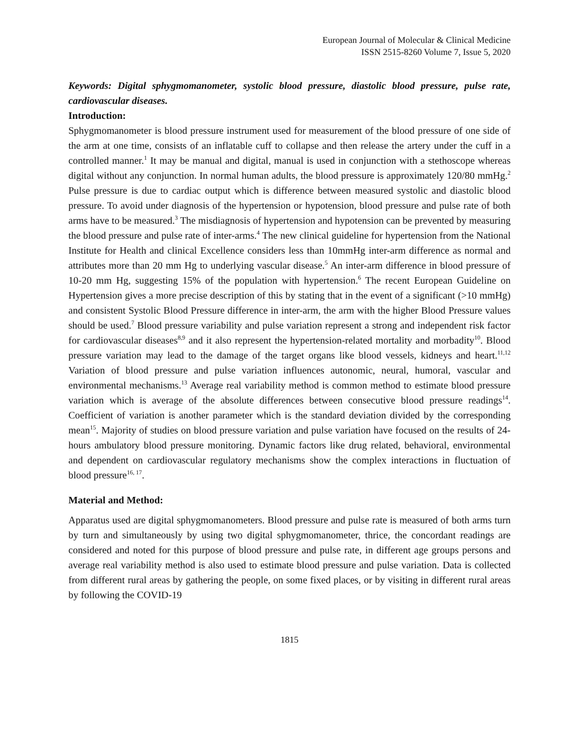European Journal of Molecular & Clinical Medicine
ISSN 2515-8260 Volume 7, Issue 5, 2020
Keywords: Digital sphygmomanometer, systolic blood pressure, diastolic blood pressure, pulse rate, cardiovascular diseases.
Introduction:
Sphygmomanometer is blood pressure instrument used for measurement of the blood pressure of one side of the arm at one time, consists of an inflatable cuff to collapse and then release the artery under the cuff in a controlled manner.<sup>1</sup> It may be manual and digital, manual is used in conjunction with a stethoscope whereas digital without any conjunction. In normal human adults, the blood pressure is approximately 120/80 mmHg.<sup>2</sup> Pulse pressure is due to cardiac output which is difference between measured systolic and diastolic blood pressure. To avoid under diagnosis of the hypertension or hypotension, blood pressure and pulse rate of both arms have to be measured.<sup>3</sup> The misdiagnosis of hypertension and hypotension can be prevented by measuring the blood pressure and pulse rate of inter-arms.<sup>4</sup> The new clinical guideline for hypertension from the National Institute for Health and clinical Excellence considers less than 10mmHg inter-arm difference as normal and attributes more than 20 mm Hg to underlying vascular disease.<sup>5</sup> An inter-arm difference in blood pressure of 10-20 mm Hg, suggesting 15% of the population with hypertension.<sup>6</sup> The recent European Guideline on Hypertension gives a more precise description of this by stating that in the event of a significant (>10 mmHg) and consistent Systolic Blood Pressure difference in inter-arm, the arm with the higher Blood Pressure values should be used.<sup>7</sup> Blood pressure variability and pulse variation represent a strong and independent risk factor for cardiovascular diseases<sup>8,9</sup> and it also represent the hypertension-related mortality and morbadity<sup>10</sup>. Blood pressure variation may lead to the damage of the target organs like blood vessels, kidneys and heart.<sup>11,12</sup> Variation of blood pressure and pulse variation influences autonomic, neural, humoral, vascular and environmental mechanisms.<sup>13</sup> Average real variability method is common method to estimate blood pressure variation which is average of the absolute differences between consecutive blood pressure readings<sup>14</sup>. Coefficient of variation is another parameter which is the standard deviation divided by the corresponding mean<sup>15</sup>. Majority of studies on blood pressure variation and pulse variation have focused on the results of 24-hours ambulatory blood pressure monitoring. Dynamic factors like drug related, behavioral, environmental and dependent on cardiovascular regulatory mechanisms show the complex interactions in fluctuation of blood pressure<sup>16, 17</sup>.
Material and Method:
Apparatus used are digital sphygmomanometers. Blood pressure and pulse rate is measured of both arms turn by turn and simultaneously by using two digital sphygmomanometer, thrice, the concordant readings are considered and noted for this purpose of blood pressure and pulse rate, in different age groups persons and average real variability method is also used to estimate blood pressure and pulse variation. Data is collected from different rural areas by gathering the people, on some fixed places, or by visiting in different rural areas by following the COVID-19
1815